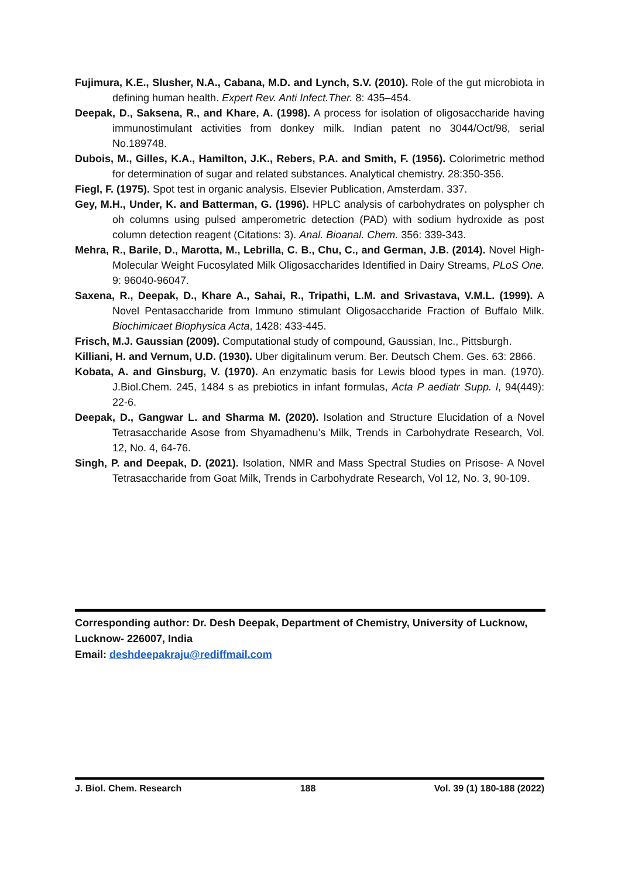Fujimura, K.E., Slusher, N.A., Cabana, M.D. and Lynch, S.V. (2010). Role of the gut microbiota in defining human health. Expert Rev. Anti Infect.Ther. 8: 435–454.
Deepak, D., Saksena, R., and Khare, A. (1998). A process for isolation of oligosaccharide having immunostimulant activities from donkey milk. Indian patent no 3044/Oct/98, serial No.189748.
Dubois, M., Gilles, K.A., Hamilton, J.K., Rebers, P.A. and Smith, F. (1956). Colorimetric method for determination of sugar and related substances. Analytical chemistry. 28:350-356.
Fiegl, F. (1975). Spot test in organic analysis. Elsevier Publication, Amsterdam. 337.
Gey, M.H., Under, K. and Batterman, G. (1996). HPLC analysis of carbohydrates on polyspher ch oh columns using pulsed amperometric detection (PAD) with sodium hydroxide as post column detection reagent (Citations: 3). Anal. Bioanal. Chem. 356: 339-343.
Mehra, R., Barile, D., Marotta, M., Lebrilla, C. B., Chu, C., and German, J.B. (2014). Novel High-Molecular Weight Fucosylated Milk Oligosaccharides Identified in Dairy Streams, PLoS One. 9: 96040-96047.
Saxena, R., Deepak, D., Khare A., Sahai, R., Tripathi, L.M. and Srivastava, V.M.L. (1999). A Novel Pentasaccharide from Immuno stimulant Oligosaccharide Fraction of Buffalo Milk. Biochimicaet Biophysica Acta, 1428: 433-445.
Frisch, M.J. Gaussian (2009). Computational study of compound, Gaussian, Inc., Pittsburgh.
Killiani, H. and Vernum, U.D. (1930). Uber digitalinum verum. Ber. Deutsch Chem. Ges. 63: 2866.
Kobata, A. and Ginsburg, V. (1970). An enzymatic basis for Lewis blood types in man. (1970). J.Biol.Chem. 245, 1484 s as prebiotics in infant formulas, Acta P aediatr Supp. l, 94(449): 22-6.
Deepak, D., Gangwar L. and Sharma M. (2020). Isolation and Structure Elucidation of a Novel Tetrasaccharide Asose from Shyamadhenu’s Milk, Trends in Carbohydrate Research, Vol. 12, No. 4, 64-76.
Singh, P. and Deepak, D. (2021). Isolation, NMR and Mass Spectral Studies on Prisose- A Novel Tetrasaccharide from Goat Milk, Trends in Carbohydrate Research, Vol 12, No. 3, 90-109.
Corresponding author: Dr. Desh Deepak, Department of Chemistry, University of Lucknow, Lucknow- 226007, India
Email: deshdeepakraju@rediffmail.com
J. Biol. Chem. Research 188 Vol. 39 (1) 180-188 (2022)